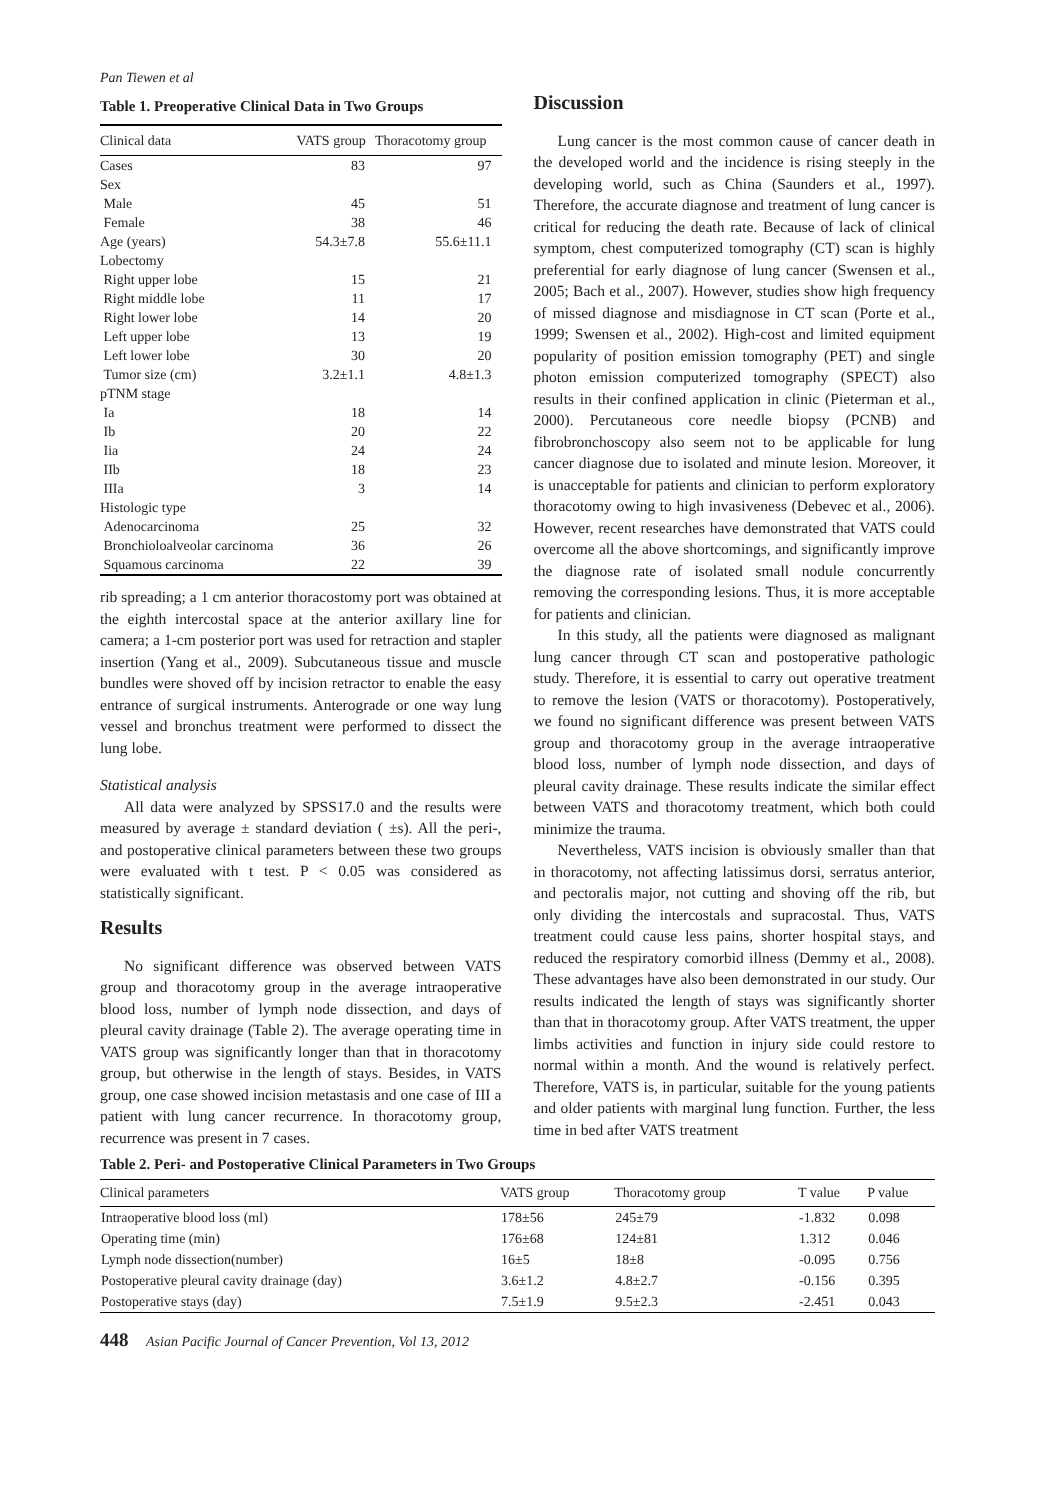Pan Tiewen et al
Table 1. Preoperative Clinical Data in Two Groups
| Clinical data | VATS group | Thoracotomy group |
| --- | --- | --- |
| Cases | 83 | 97 |
| Sex | | |
| Male | 45 | 51 |
| Female | 38 | 46 |
| Age (years) | 54.3±7.8 | 55.6±11.1 |
| Lobectomy | | |
| Right upper lobe | 15 | 21 |
| Right middle lobe | 11 | 17 |
| Right lower lobe | 14 | 20 |
| Left upper lobe | 13 | 19 |
| Left lower lobe | 30 | 20 |
| Tumor size (cm) | 3.2±1.1 | 4.8±1.3 |
| pTNM stage | | |
| Ia | 18 | 14 |
| Ib | 20 | 22 |
| Iia | 24 | 24 |
| IIb | 18 | 23 |
| IIIa | 3 | 14 |
| Histologic type | | |
| Adenocarcinoma | 25 | 32 |
| Bronchioloalveolar carcinoma | 36 | 26 |
| Squamous carcinoma | 22 | 39 |
rib spreading; a 1 cm anterior thoracostomy port was obtained at the eighth intercostal space at the anterior axillary line for camera; a 1-cm posterior port was used for retraction and stapler insertion (Yang et al., 2009). Subcutaneous tissue and muscle bundles were shoved off by incision retractor to enable the easy entrance of surgical instruments. Anterograde or one way lung vessel and bronchus treatment were performed to dissect the lung lobe.
Statistical analysis
All data were analyzed by SPSS17.0 and the results were measured by average ± standard deviation ( ±s). All the peri-, and postoperative clinical parameters between these two groups were evaluated with t test. P < 0.05 was considered as statistically significant.
Results
No significant difference was observed between VATS group and thoracotomy group in the average intraoperative blood loss, number of lymph node dissection, and days of pleural cavity drainage (Table 2). The average operating time in VATS group was significantly longer than that in thoracotomy group, but otherwise in the length of stays. Besides, in VATS group, one case showed incision metastasis and one case of III a patient with lung cancer recurrence. In thoracotomy group, recurrence was present in 7 cases.
Discussion
Lung cancer is the most common cause of cancer death in the developed world and the incidence is rising steeply in the developing world, such as China (Saunders et al., 1997). Therefore, the accurate diagnose and treatment of lung cancer is critical for reducing the death rate. Because of lack of clinical symptom, chest computerized tomography (CT) scan is highly preferential for early diagnose of lung cancer (Swensen et al., 2005; Bach et al., 2007). However, studies show high frequency of missed diagnose and misdiagnose in CT scan (Porte et al., 1999; Swensen et al., 2002). High-cost and limited equipment popularity of position emission tomography (PET) and single photon emission computerized tomography (SPECT) also results in their confined application in clinic (Pieterman et al., 2000). Percutaneous core needle biopsy (PCNB) and fibrobronchoscopy also seem not to be applicable for lung cancer diagnose due to isolated and minute lesion. Moreover, it is unacceptable for patients and clinician to perform exploratory thoracotomy owing to high invasiveness (Debevec et al., 2006). However, recent researches have demonstrated that VATS could overcome all the above shortcomings, and significantly improve the diagnose rate of isolated small nodule concurrently removing the corresponding lesions. Thus, it is more acceptable for patients and clinician.
In this study, all the patients were diagnosed as malignant lung cancer through CT scan and postoperative pathologic study. Therefore, it is essential to carry out operative treatment to remove the lesion (VATS or thoracotomy). Postoperatively, we found no significant difference was present between VATS group and thoracotomy group in the average intraoperative blood loss, number of lymph node dissection, and days of pleural cavity drainage. These results indicate the similar effect between VATS and thoracotomy treatment, which both could minimize the trauma.
Nevertheless, VATS incision is obviously smaller than that in thoracotomy, not affecting latissimus dorsi, serratus anterior, and pectoralis major, not cutting and shoving off the rib, but only dividing the intercostals and supracostal. Thus, VATS treatment could cause less pains, shorter hospital stays, and reduced the respiratory comorbid illness (Demmy et al., 2008). These advantages have also been demonstrated in our study. Our results indicated the length of stays was significantly shorter than that in thoracotomy group. After VATS treatment, the upper limbs activities and function in injury side could restore to normal within a month. And the wound is relatively perfect. Therefore, VATS is, in particular, suitable for the young patients and older patients with marginal lung function. Further, the less time in bed after VATS treatment
Table 2. Peri- and Postoperative Clinical Parameters in Two Groups
| Clinical parameters | VATS group | Thoracotomy group | T value | P value |
| --- | --- | --- | --- | --- |
| Intraoperative blood loss (ml) | 178±56 | 245±79 | -1.832 | 0.098 |
| Operating time (min) | 176±68 | 124±81 | 1.312 | 0.046 |
| Lymph node dissection(number) | 16±5 | 18±8 | -0.095 | 0.756 |
| Postoperative pleural cavity drainage (day) | 3.6±1.2 | 4.8±2.7 | -0.156 | 0.395 |
| Postoperative stays (day) | 7.5±1.9 | 9.5±2.3 | -2.451 | 0.043 |
448 Asian Pacific Journal of Cancer Prevention, Vol 13, 2012